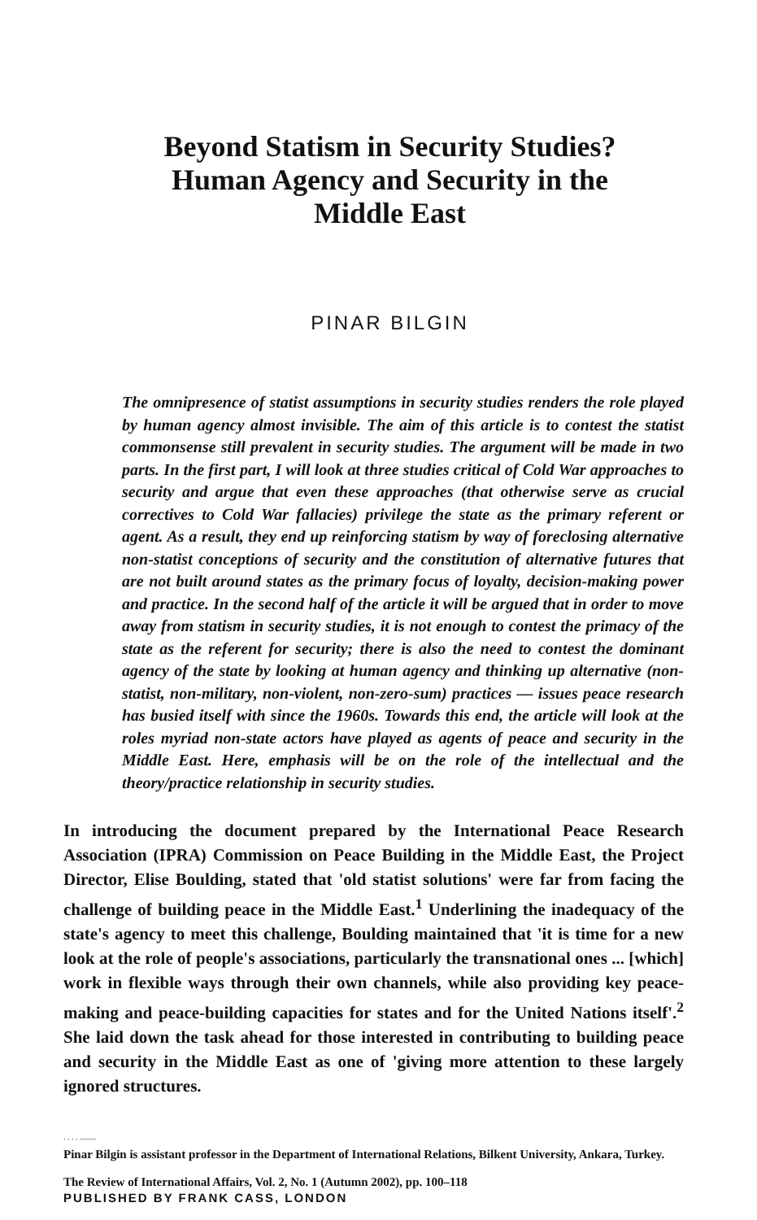Beyond Statism in Security Studies?
Human Agency and Security in the
Middle East
PINAR BILGIN
The omnipresence of statist assumptions in security studies renders the role played by human agency almost invisible. The aim of this article is to contest the statist commonsense still prevalent in security studies. The argument will be made in two parts. In the first part, I will look at three studies critical of Cold War approaches to security and argue that even these approaches (that otherwise serve as crucial correctives to Cold War fallacies) privilege the state as the primary referent or agent. As a result, they end up reinforcing statism by way of foreclosing alternative non-statist conceptions of security and the constitution of alternative futures that are not built around states as the primary focus of loyalty, decision-making power and practice. In the second half of the article it will be argued that in order to move away from statism in security studies, it is not enough to contest the primacy of the state as the referent for security; there is also the need to contest the dominant agency of the state by looking at human agency and thinking up alternative (non-statist, non-military, non-violent, non-zero-sum) practices — issues peace research has busied itself with since the 1960s. Towards this end, the article will look at the roles myriad non-state actors have played as agents of peace and security in the Middle East. Here, emphasis will be on the role of the intellectual and the theory/practice relationship in security studies.
In introducing the document prepared by the International Peace Research Association (IPRA) Commission on Peace Building in the Middle East, the Project Director, Elise Boulding, stated that 'old statist solutions' were far from facing the challenge of building peace in the Middle East.<sup>1</sup> Underlining the inadequacy of the state's agency to meet this challenge, Boulding maintained that 'it is time for a new look at the role of people's associations, particularly the transnational ones ... [which] work in flexible ways through their own channels, while also providing key peace-making and peace-building capacities for states and for the United Nations itself'.<sup>2</sup> She laid down the task ahead for those interested in contributing to building peace and security in the Middle East as one of 'giving more attention to these largely ignored structures.
. . . . ........
Pinar Bilgin is assistant professor in the Department of International Relations, Bilkent University, Ankara, Turkey.
The Review of International Affairs, Vol. 2, No. 1 (Autumn 2002), pp. 100–118
PUBLISHED BY FRANK CASS, LONDON